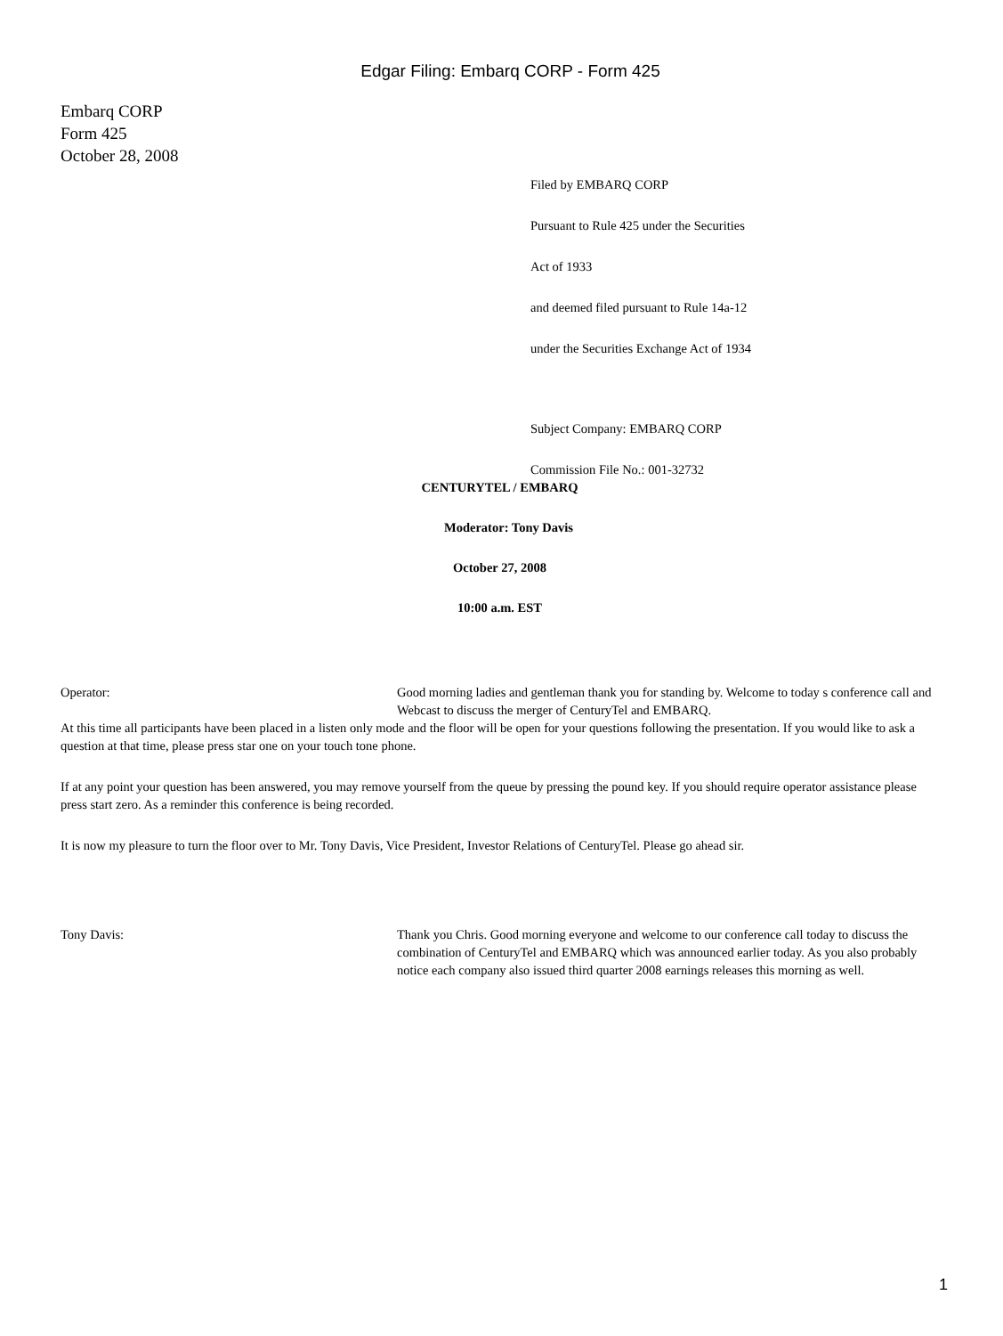Edgar Filing: Embarq CORP - Form 425
Embarq CORP
Form 425
October 28, 2008
Filed by EMBARQ CORP
Pursuant to Rule 425 under the Securities
Act of 1933
and deemed filed pursuant to Rule 14a-12
under the Securities Exchange Act of 1934
Subject Company: EMBARQ CORP
Commission File No.: 001-32732
CENTURYTEL / EMBARQ
Moderator: Tony Davis
October 27, 2008
10:00 a.m. EST
Operator: Good morning ladies and gentleman thank you for standing by. Welcome to today s conference call and Webcast to discuss the merger of CenturyTel and EMBARQ.
At this time all participants have been placed in a listen only mode and the floor will be open for your questions following the presentation. If you would like to ask a question at that time, please press star one on your touch tone phone.
If at any point your question has been answered, you may remove yourself from the queue by pressing the pound key. If you should require operator assistance please press start zero. As a reminder this conference is being recorded.
It is now my pleasure to turn the floor over to Mr. Tony Davis, Vice President, Investor Relations of CenturyTel. Please go ahead sir.
Tony Davis: Thank you Chris. Good morning everyone and welcome to our conference call today to discuss the combination of CenturyTel and EMBARQ which was announced earlier today. As you also probably notice each company also issued third quarter 2008 earnings releases this morning as well.
1